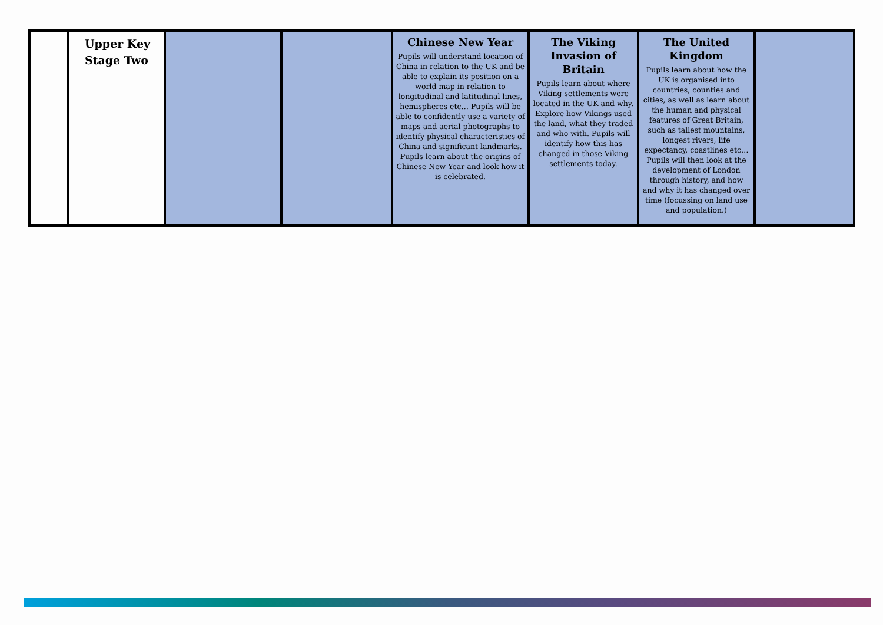| | Upper Key Stage Two | | | Chinese New Year Pupils will understand location of China in relation to the UK and be able to explain its position on a world map in relation to longitudinal and latitudinal lines, hemispheres etc… Pupils will be able to confidently use a variety of maps and aerial photographs to identify physical characteristics of China and significant landmarks. Pupils learn about the origins of Chinese New Year and look how it is celebrated. | The Viking Invasion of Britain Pupils learn about where Viking settlements were located in the UK and why. Explore how Vikings used the land, what they traded and who with. Pupils will identify how this has changed in those Viking settlements today. | The United Kingdom Pupils learn about how the UK is organised into countries, counties and cities, as well as learn about the human and physical features of Great Britain, such as tallest mountains, longest rivers, life expectancy, coastlines etc… Pupils will then look at the development of London through history, and how and why it has changed over time (focussing on land use and population.) | |